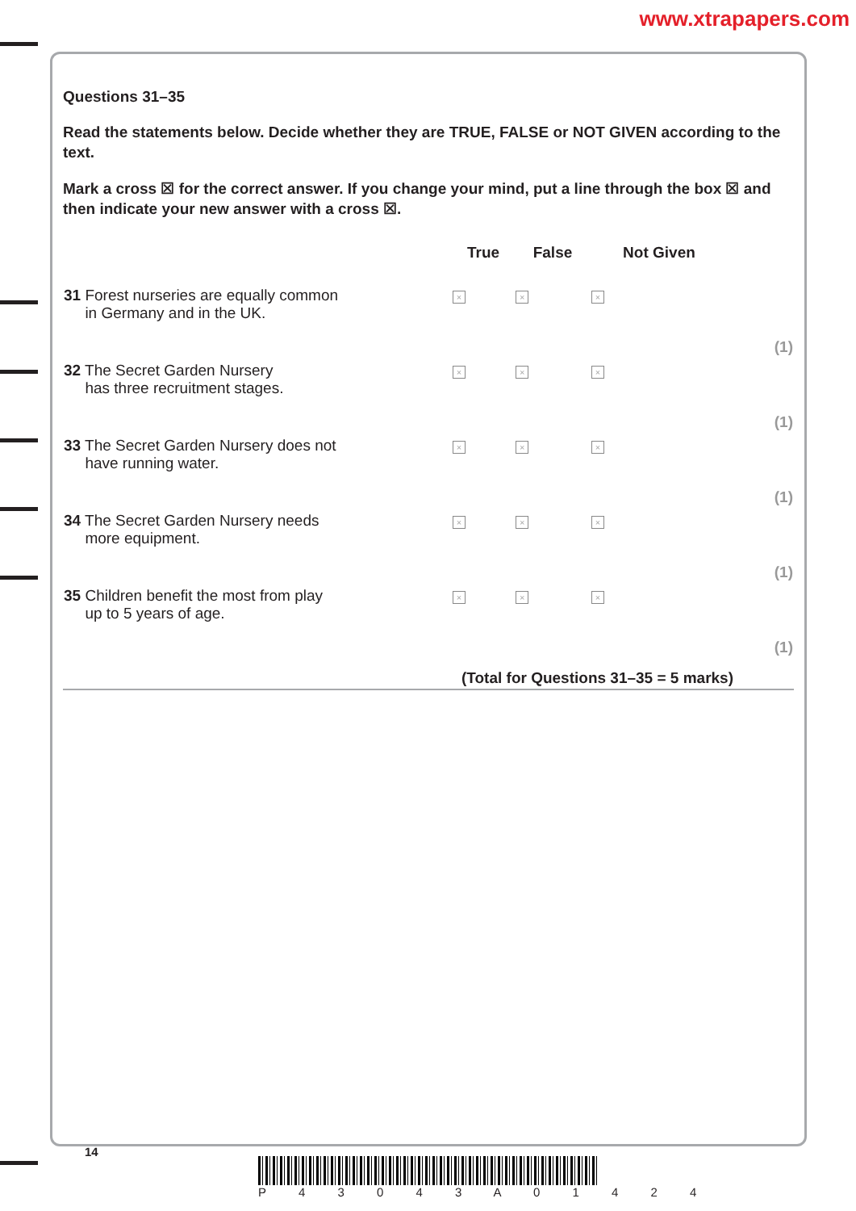www.xtrapapers.com
Questions 31–35
Read the statements below. Decide whether they are TRUE, FALSE or NOT GIVEN according to the text.
Mark a cross ☒ for the correct answer. If you change your mind, put a line through the box ☒ and then indicate your new answer with a cross ☒.
| | True | False | Not Given | |
| --- | --- | --- | --- | --- |
| 31 Forest nurseries are equally common in Germany and in the UK. | × | × | × | (1) |
| 32 The Secret Garden Nursery has three recruitment stages. | × | × | × | (1) |
| 33 The Secret Garden Nursery does not have running water. | × | × | × | (1) |
| 34 The Secret Garden Nursery needs more equipment. | × | × | × | (1) |
| 35 Children benefit the most from play up to 5 years of age. | × | × | × | (1) |
(Total for Questions 31–35 = 5 marks)
14
P 4 3 0 4 3 A 0 1 4 2 4